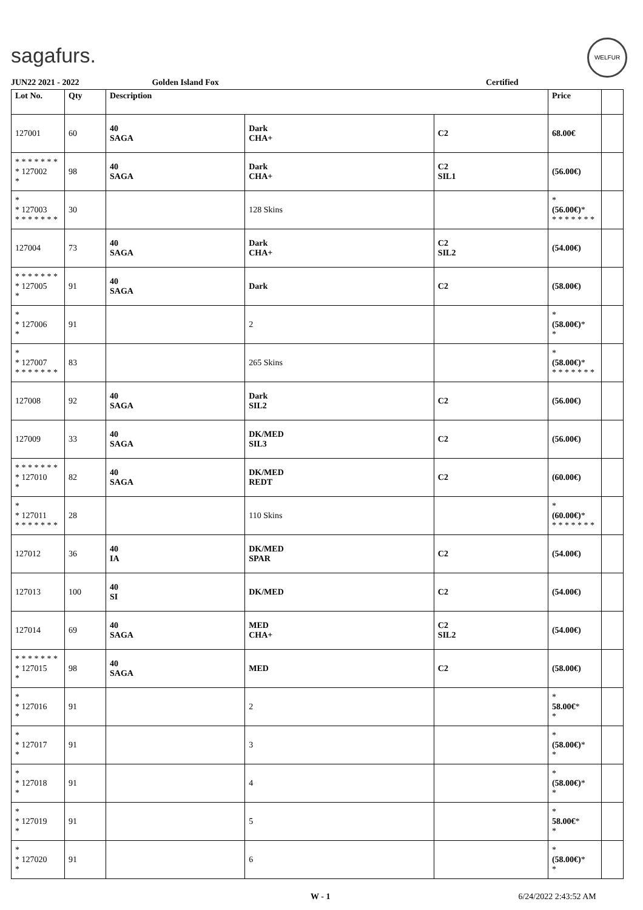sagafurs.
WELFUR
JUN22 2021 - 2022 Golden Island Fox Certified
| Lot No. | Qty | Description | | | Price | |
| --- | --- | --- | --- | --- | --- | --- |
| 127001 | 60 | 40 SAGA | Dark CHA+ | C2 | 68.00€ | |
| * * * * * * * * 127002 * | 98 | 40 SAGA | Dark CHA+ | C2 SIL1 | (56.00€) | |
| * * 127003 * * * * * * * | 30 | | 128 Skins | | * (56.00€) * * * * * * * * | |
| 127004 | 73 | 40 SAGA | Dark CHA+ | C2 SIL2 | (54.00€) | |
| * * * * * * * * 127005 * | 91 | 40 SAGA | Dark | C2 | (58.00€) | |
| * * 127006 * | 91 | | 2 | | * (58.00€) * * | |
| * * 127007 * * * * * * * | 83 | | 265 Skins | | * (58.00€) * * * * * * * * | |
| 127008 | 92 | 40 SAGA | Dark SIL2 | C2 | (56.00€) | |
| 127009 | 33 | 40 SAGA | DK/MED SIL3 | C2 | (56.00€) | |
| * * * * * * * * 127010 * | 82 | 40 SAGA | DK/MED REDT | C2 | (60.00€) | |
| * * 127011 * * * * * * * | 28 | | 110 Skins | | * (60.00€) * * * * * * * * | |
| 127012 | 36 | 40 IA | DK/MED SPAR | C2 | (54.00€) | |
| 127013 | 100 | 40 SI | DK/MED | C2 | (54.00€) | |
| 127014 | 69 | 40 SAGA | MED CHA+ | C2 SIL2 | (54.00€) | |
| * * * * * * * * 127015 * | 98 | 40 SAGA | MED | C2 | (58.00€) | |
| * * 127016 * | 91 | | 2 | | * 58.00€ * * | |
| * * 127017 * | 91 | | 3 | | * (58.00€) * * | |
| * * 127018 * | 91 | | 4 | | * (58.00€) * * | |
| * * 127019 * | 91 | | 5 | | * 58.00€ * * | |
| * * 127020 * | 91 | | 6 | | * (58.00€) * * | |
W - 1 6/24/2022 2:43:52 AM